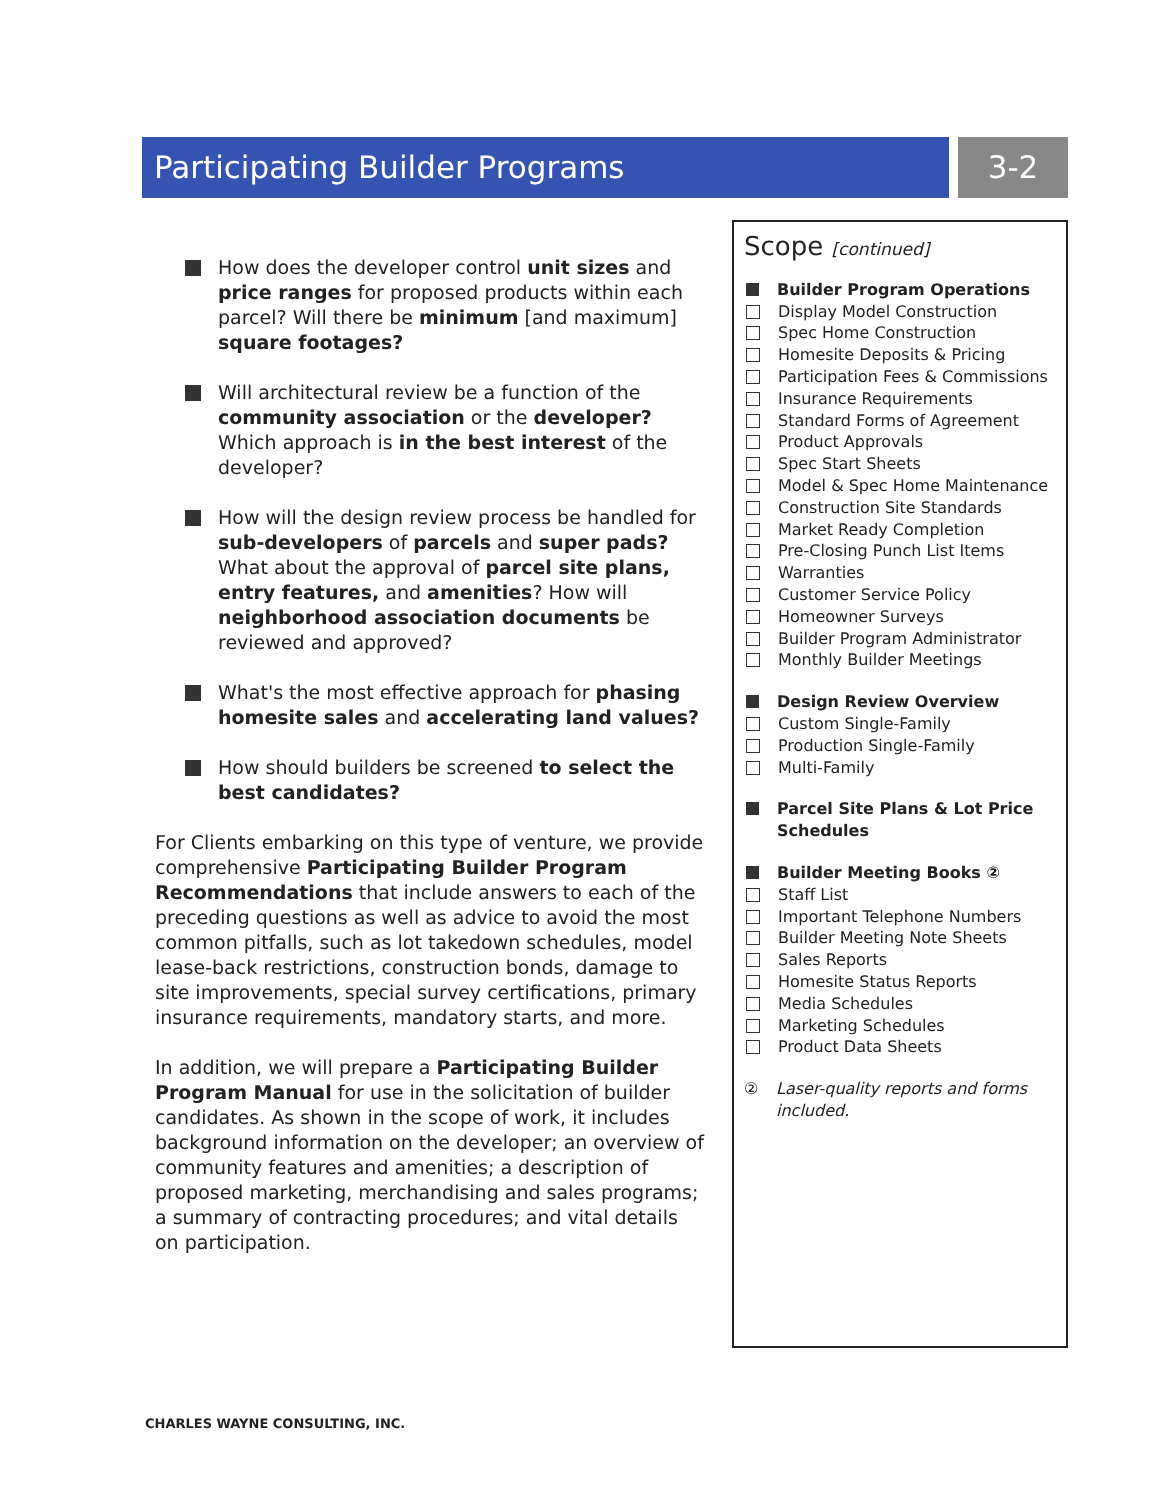Participating Builder Programs 3-2
How does the developer control unit sizes and price ranges for proposed products within each parcel? Will there be minimum [and maximum] square footages?
Will architectural review be a function of the community association or the developer? Which approach is in the best interest of the developer?
How will the design review process be handled for sub-developers of parcels and super pads? What about the approval of parcel site plans, entry features, and amenities? How will neighborhood association documents be reviewed and approved?
What's the most effective approach for phasing homesite sales and accelerating land values?
How should builders be screened to select the best candidates?
For Clients embarking on this type of venture, we provide comprehensive Participating Builder Program Recommendations that include answers to each of the preceding questions as well as advice to avoid the most common pitfalls, such as lot takedown schedules, model lease-back restrictions, construction bonds, damage to site improvements, special survey certifications, primary insurance requirements, mandatory starts, and more.
In addition, we will prepare a Participating Builder Program Manual for use in the solicitation of builder candidates. As shown in the scope of work, it includes background information on the developer; an overview of community features and amenities; a description of proposed marketing, merchandising and sales programs; a summary of contracting procedures; and vital details on participation.
Scope [continued]
Builder Program Operations
Display Model Construction
Spec Home Construction
Homesite Deposits & Pricing
Participation Fees & Commissions
Insurance Requirements
Standard Forms of Agreement
Product Approvals
Spec Start Sheets
Model & Spec Home Maintenance
Construction Site Standards
Market Ready Completion
Pre-Closing Punch List Items
Warranties
Customer Service Policy
Homeowner Surveys
Builder Program Administrator
Monthly Builder Meetings
Design Review Overview
Custom Single-Family
Production Single-Family
Multi-Family
Parcel Site Plans & Lot Price Schedules
Builder Meeting Books ②
Staff List
Important Telephone Numbers
Builder Meeting Note Sheets
Sales Reports
Homesite Status Reports
Media Schedules
Marketing Schedules
Product Data Sheets
② Laser-quality reports and forms included.
CHARLES WAYNE CONSULTING, INC.